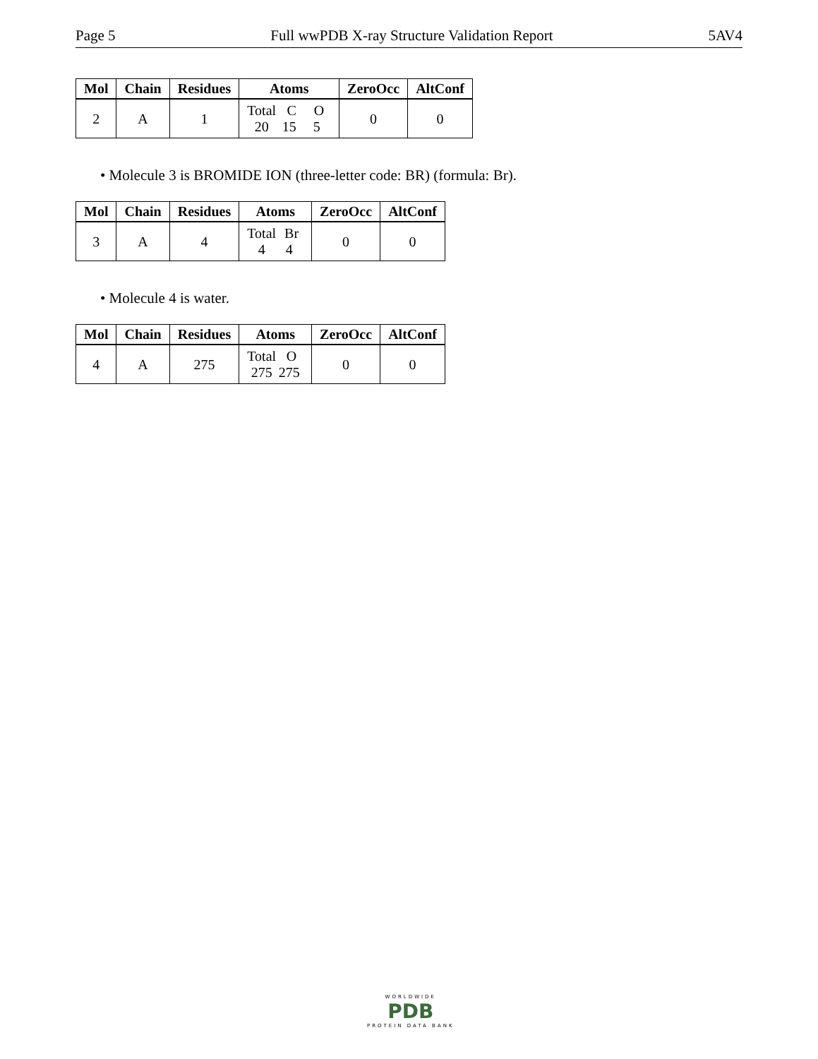Page 5 Full wwPDB X-ray Structure Validation Report 5AV4
| Mol | Chain | Residues | Atoms | ZeroOcc | AltConf |
| --- | --- | --- | --- | --- | --- |
| 2 | A | 1 | Total C O 20 15 5 | 0 | 0 |
• Molecule 3 is BROMIDE ION (three-letter code: BR) (formula: Br).
| Mol | Chain | Residues | Atoms | ZeroOcc | AltConf |
| --- | --- | --- | --- | --- | --- |
| 3 | A | 4 | Total Br 4 4 | 0 | 0 |
• Molecule 4 is water.
| Mol | Chain | Residues | Atoms | ZeroOcc | AltConf |
| --- | --- | --- | --- | --- | --- |
| 4 | A | 275 | Total O 275 275 | 0 | 0 |
WORLDWIDE
PDB
PROTEIN DATA BANK